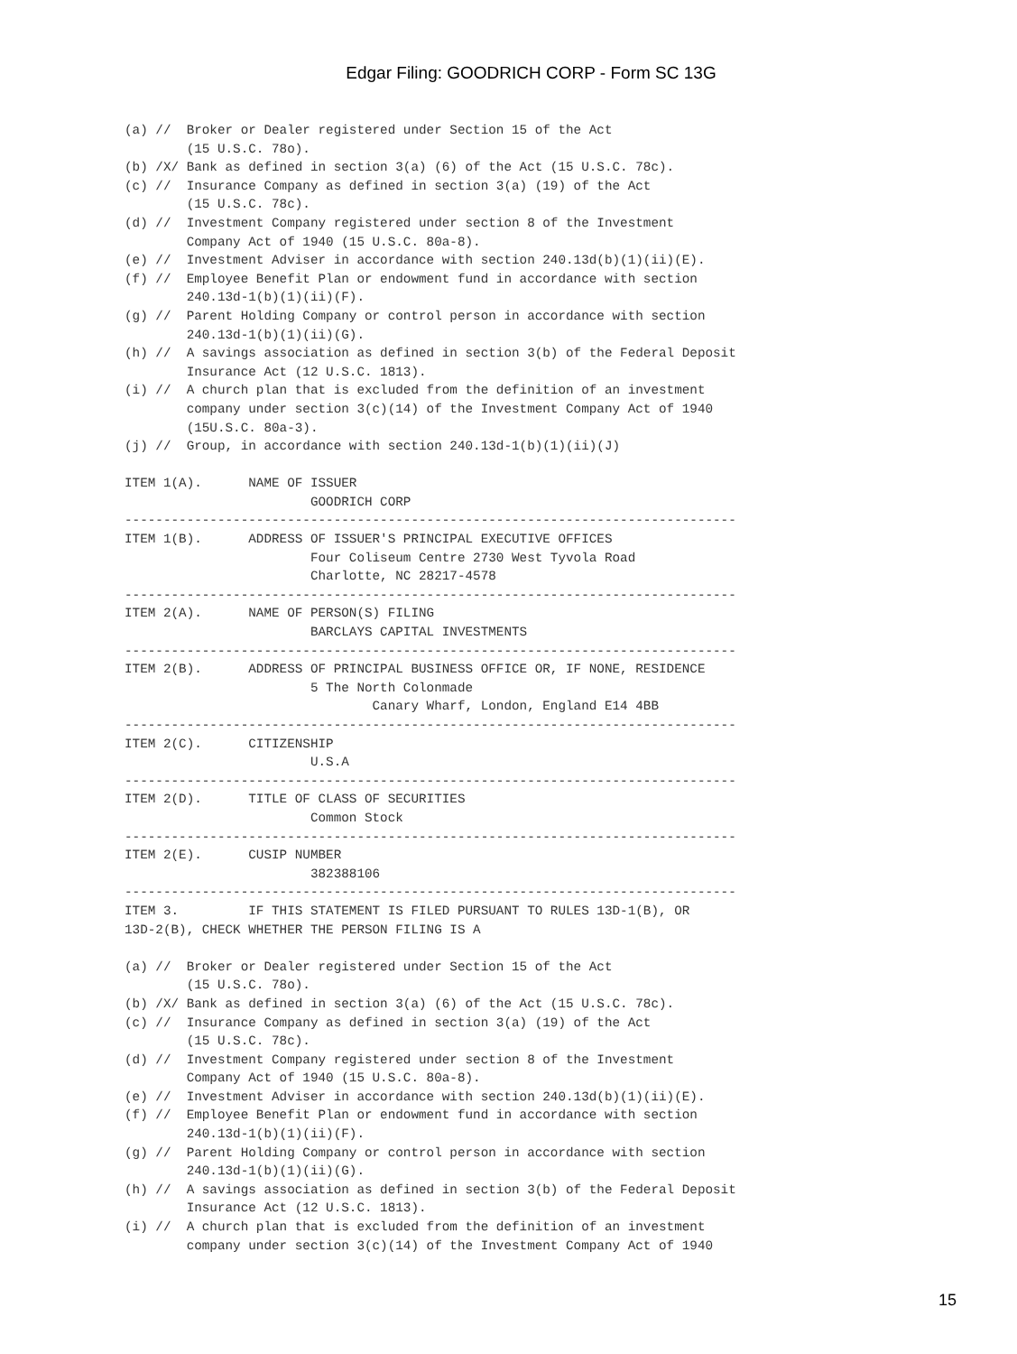Edgar Filing: GOODRICH CORP - Form SC 13G
(a) //  Broker or Dealer registered under Section 15 of the Act
        (15 U.S.C. 78o).
(b) /X/ Bank as defined in section 3(a) (6) of the Act (15 U.S.C. 78c).
(c) //  Insurance Company as defined in section 3(a) (19) of the Act
        (15 U.S.C. 78c).
(d) //  Investment Company registered under section 8 of the Investment
        Company Act of 1940 (15 U.S.C. 80a-8).
(e) //  Investment Adviser in accordance with section 240.13d(b)(1)(ii)(E).
(f) //  Employee Benefit Plan or endowment fund in accordance with section
        240.13d-1(b)(1)(ii)(F).
(g) //  Parent Holding Company or control person in accordance with section
        240.13d-1(b)(1)(ii)(G).
(h) //  A savings association as defined in section 3(b) of the Federal Deposit
        Insurance Act (12 U.S.C. 1813).
(i) //  A church plan that is excluded from the definition of an investment
        company under section 3(c)(14) of the Investment Company Act of 1940
        (15U.S.C. 80a-3).
(j) //  Group, in accordance with section 240.13d-1(b)(1)(ii)(J)

ITEM 1(A).      NAME OF ISSUER
                        GOODRICH CORP
-------------------------------------------------------------------------------
ITEM 1(B).      ADDRESS OF ISSUER'S PRINCIPAL EXECUTIVE OFFICES
                        Four Coliseum Centre 2730 West Tyvola Road
                        Charlotte, NC 28217-4578
-------------------------------------------------------------------------------
ITEM 2(A).      NAME OF PERSON(S) FILING
                        BARCLAYS CAPITAL INVESTMENTS
-------------------------------------------------------------------------------
ITEM 2(B).      ADDRESS OF PRINCIPAL BUSINESS OFFICE OR, IF NONE, RESIDENCE
                        5 The North Colonmade
                                Canary Wharf, London, England E14 4BB
-------------------------------------------------------------------------------
ITEM 2(C).      CITIZENSHIP
                        U.S.A
-------------------------------------------------------------------------------
ITEM 2(D).      TITLE OF CLASS OF SECURITIES
                        Common Stock
-------------------------------------------------------------------------------
ITEM 2(E).      CUSIP NUMBER
                        382388106
-------------------------------------------------------------------------------
ITEM 3.         IF THIS STATEMENT IS FILED PURSUANT TO RULES 13D-1(B), OR
13D-2(B), CHECK WHETHER THE PERSON FILING IS A

(a) //  Broker or Dealer registered under Section 15 of the Act
        (15 U.S.C. 78o).
(b) /X/ Bank as defined in section 3(a) (6) of the Act (15 U.S.C. 78c).
(c) //  Insurance Company as defined in section 3(a) (19) of the Act
        (15 U.S.C. 78c).
(d) //  Investment Company registered under section 8 of the Investment
        Company Act of 1940 (15 U.S.C. 80a-8).
(e) //  Investment Adviser in accordance with section 240.13d(b)(1)(ii)(E).
(f) //  Employee Benefit Plan or endowment fund in accordance with section
        240.13d-1(b)(1)(ii)(F).
(g) //  Parent Holding Company or control person in accordance with section
        240.13d-1(b)(1)(ii)(G).
(h) //  A savings association as defined in section 3(b) of the Federal Deposit
        Insurance Act (12 U.S.C. 1813).
(i) //  A church plan that is excluded from the definition of an investment
        company under section 3(c)(14) of the Investment Company Act of 1940
15